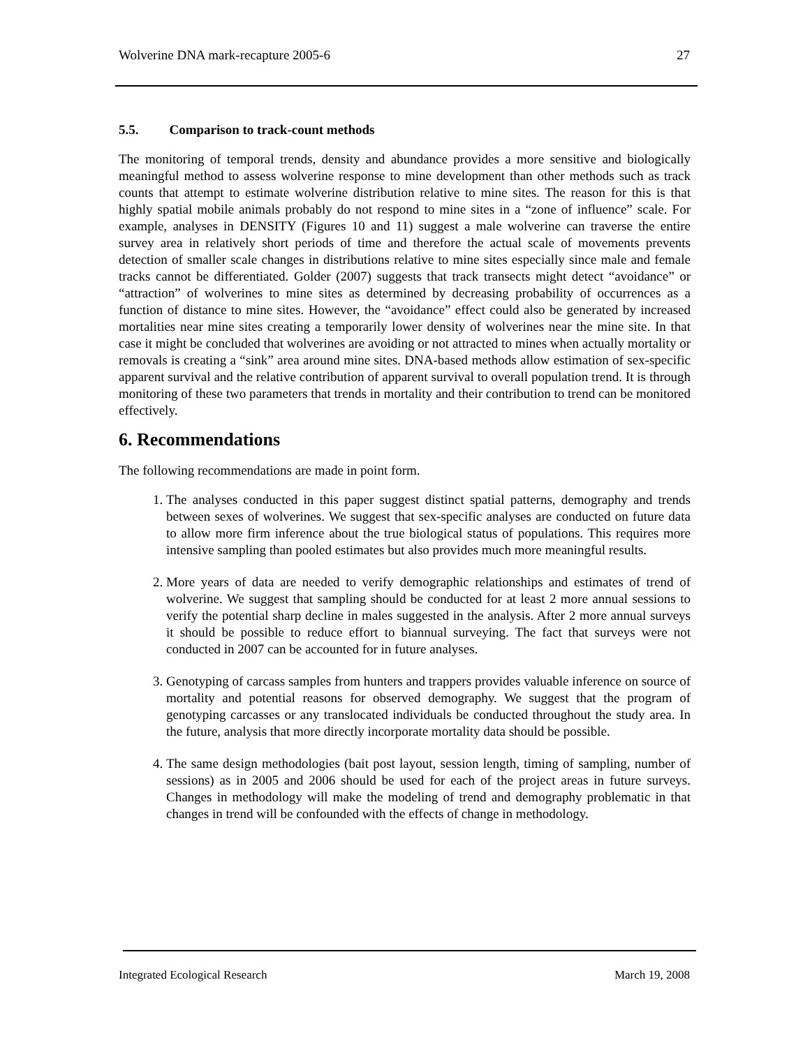Wolverine DNA mark-recapture 2005-6 27
5.5. Comparison to track-count methods
The monitoring of temporal trends, density and abundance provides a more sensitive and biologically meaningful method to assess wolverine response to mine development than other methods such as track counts that attempt to estimate wolverine distribution relative to mine sites. The reason for this is that highly spatial mobile animals probably do not respond to mine sites in a “zone of influence” scale. For example, analyses in DENSITY (Figures 10 and 11) suggest a male wolverine can traverse the entire survey area in relatively short periods of time and therefore the actual scale of movements prevents detection of smaller scale changes in distributions relative to mine sites especially since male and female tracks cannot be differentiated. Golder (2007) suggests that track transects might detect “avoidance” or “attraction” of wolverines to mine sites as determined by decreasing probability of occurrences as a function of distance to mine sites. However, the “avoidance” effect could also be generated by increased mortalities near mine sites creating a temporarily lower density of wolverines near the mine site. In that case it might be concluded that wolverines are avoiding or not attracted to mines when actually mortality or removals is creating a “sink” area around mine sites. DNA-based methods allow estimation of sex-specific apparent survival and the relative contribution of apparent survival to overall population trend. It is through monitoring of these two parameters that trends in mortality and their contribution to trend can be monitored effectively.
6. Recommendations
The following recommendations are made in point form.
1. The analyses conducted in this paper suggest distinct spatial patterns, demography and trends between sexes of wolverines. We suggest that sex-specific analyses are conducted on future data to allow more firm inference about the true biological status of populations. This requires more intensive sampling than pooled estimates but also provides much more meaningful results.
2. More years of data are needed to verify demographic relationships and estimates of trend of wolverine. We suggest that sampling should be conducted for at least 2 more annual sessions to verify the potential sharp decline in males suggested in the analysis. After 2 more annual surveys it should be possible to reduce effort to biannual surveying. The fact that surveys were not conducted in 2007 can be accounted for in future analyses.
3. Genotyping of carcass samples from hunters and trappers provides valuable inference on source of mortality and potential reasons for observed demography. We suggest that the program of genotyping carcasses or any translocated individuals be conducted throughout the study area. In the future, analysis that more directly incorporate mortality data should be possible.
4. The same design methodologies (bait post layout, session length, timing of sampling, number of sessions) as in 2005 and 2006 should be used for each of the project areas in future surveys. Changes in methodology will make the modeling of trend and demography problematic in that changes in trend will be confounded with the effects of change in methodology.
Integrated Ecological Research March 19, 2008